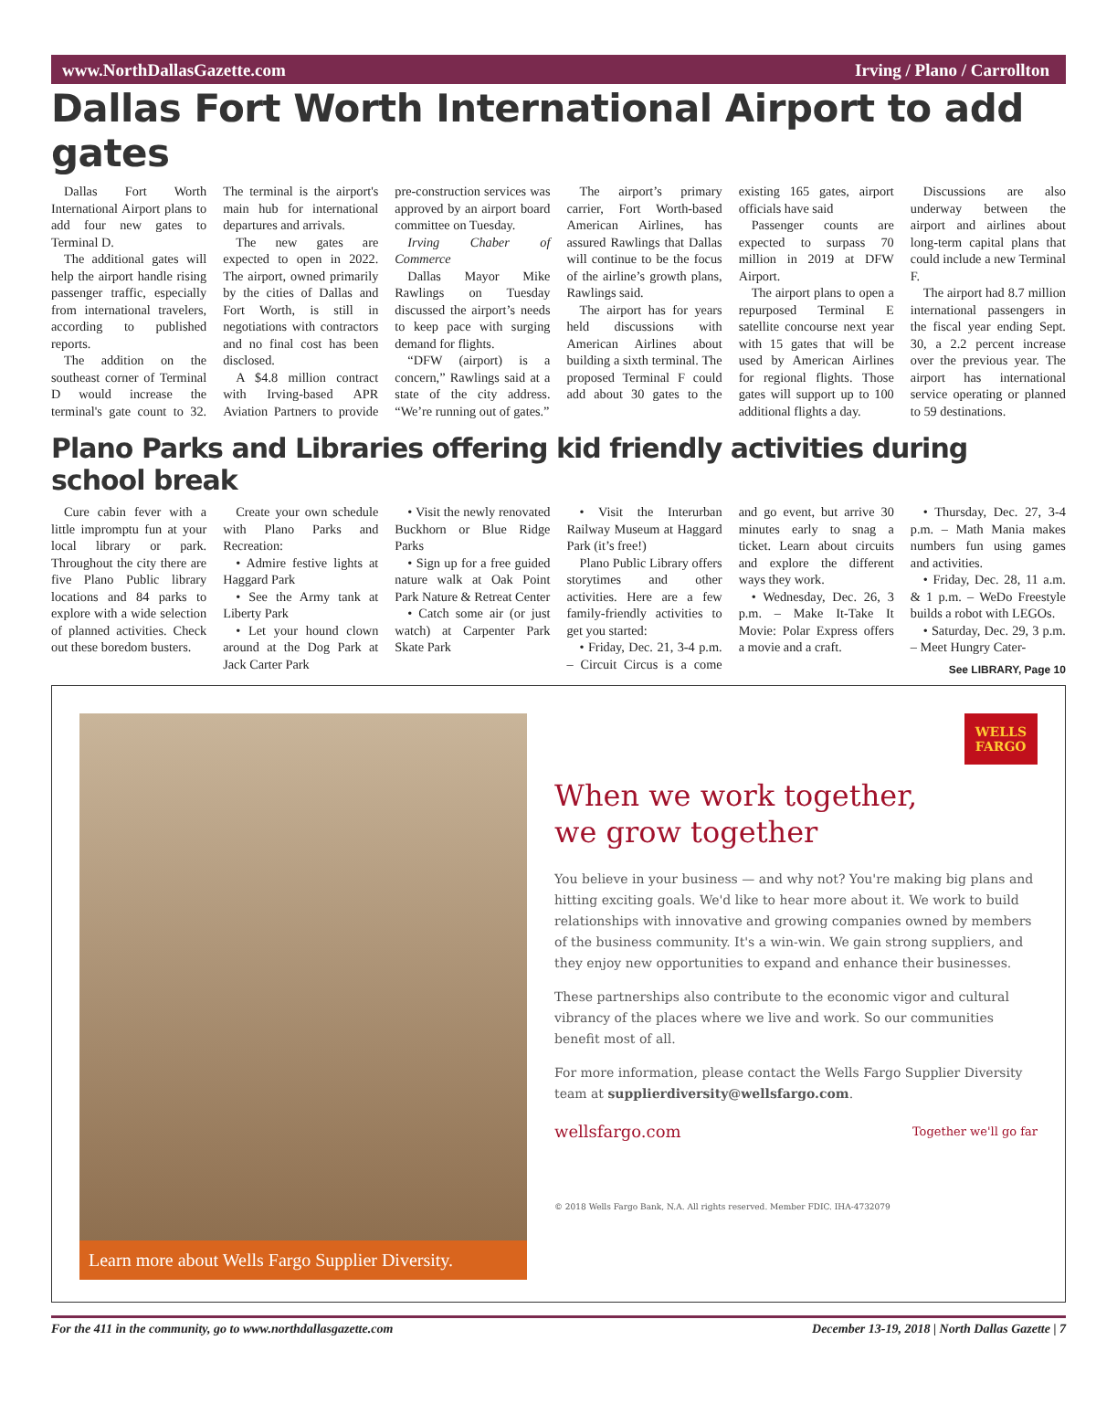www.NorthDallasGazette.com Irving / Plano / Carrollton
Dallas Fort Worth International Airport to add gates
Dallas Fort Worth International Airport plans to add four new gates to Terminal D.
The additional gates will help the airport handle rising passenger traffic, especially from international travelers, according to published reports.
The addition on the southeast corner of Terminal D would increase the terminal's gate count to 32. The terminal is the airport's main hub for international departures and arrivals.
The new gates are expected to open in 2022. The airport, owned primarily by the cities of Dallas and Fort Worth, is still in negotiations with contractors and no final cost has been disclosed.
A $4.8 million contract with Irving-based APR Aviation Partners to provide pre-construction services was approved by an airport board committee on Tuesday.
Irving Chaber of Commerce
Dallas Mayor Mike Rawlings on Tuesday discussed the airport’s needs to keep pace with surging demand for flights.
“DFW (airport) is a concern,” Rawlings said at a state of the city address. “We’re running out of gates.”
The airport’s primary carrier, Fort Worth-based American Airlines, has assured Rawlings that Dallas will continue to be the focus of the airline’s growth plans, Rawlings said.
The airport has for years held discussions with American Airlines about building a sixth terminal. The proposed Terminal F could add about 30 gates to the existing 165 gates, airport officials have said
Passenger counts are expected to surpass 70 million in 2019 at DFW Airport.
The airport plans to open a repurposed Terminal E satellite concourse next year with 15 gates that will be used by American Airlines for regional flights. Those gates will support up to 100 additional flights a day.
Discussions are also underway between the airport and airlines about long-term capital plans that could include a new Terminal F.
The airport had 8.7 million international passengers in the fiscal year ending Sept. 30, a 2.2 percent increase over the previous year. The airport has international service operating or planned to 59 destinations.
Plano Parks and Libraries offering kid friendly activities during school break
Cure cabin fever with a little impromptu fun at your local library or park. Throughout the city there are five Plano Public library locations and 84 parks to explore with a wide selection of planned activities. Check out these boredom busters.
Create your own schedule with Plano Parks and Recreation:
• Admire festive lights at Haggard Park
• See the Army tank at Liberty Park
• Let your hound clown around at the Dog Park at Jack Carter Park
• Visit the newly renovated Buckhorn or Blue Ridge Parks
• Sign up for a free guided nature walk at Oak Point Park Nature & Retreat Center
• Catch some air (or just watch) at Carpenter Park Skate Park
• Visit the Interurban Railway Museum at Haggard Park (it’s free!)
Plano Public Library offers storytimes and other activities. Here are a few family-friendly activities to get you started:
• Friday, Dec. 21, 3-4 p.m. – Circuit Circus is a come and go event, but arrive 30 minutes early to snag a ticket. Learn about circuits and explore the different ways they work.
• Wednesday, Dec. 26, 3 p.m. – Make It-Take It Movie: Polar Express offers a movie and a craft.
• Thursday, Dec. 27, 3-4 p.m. – Math Mania makes numbers fun using games and activities.
• Friday, Dec. 28, 11 a.m. & 1 p.m. – WeDo Freestyle builds a robot with LEGOs.
• Saturday, Dec. 29, 3 p.m. – Meet Hungry Cater-
See LIBRARY, Page 10
Learn more about Wells Fargo Supplier Diversity.
WELLS
FARGO
When we work together,
we grow together
You believe in your business — and why not? You're making big plans and hitting exciting goals. We'd like to hear more about it. We work to build relationships with innovative and growing companies owned by members of the business community. It's a win-win. We gain strong suppliers, and they enjoy new opportunities to expand and enhance their businesses.
These partnerships also contribute to the economic vigor and cultural vibrancy of the places where we live and work. So our communities benefit most of all.
For more information, please contact the Wells Fargo Supplier Diversity team at supplierdiversity@wellsfargo.com.
wellsfargo.com Together we'll go far
© 2018 Wells Fargo Bank, N.A. All rights reserved. Member FDIC. IHA-4732079
For the 411 in the community, go to www.northdallasgazette.com December 13-19, 2018 | North Dallas Gazette | 7